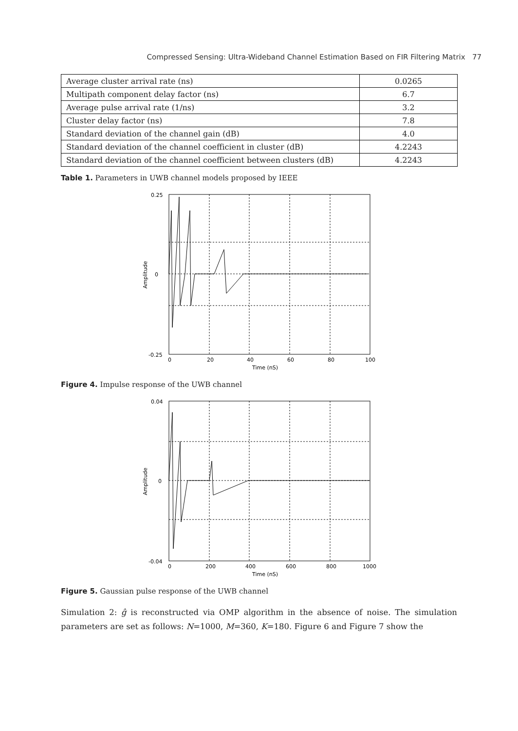Compressed Sensing: Ultra-Wideband Channel Estimation Based on FIR Filtering Matrix 77
| Average cluster arrival rate (ns) | 0.0265 |
| Multipath component delay factor (ns) | 6.7 |
| Average pulse arrival rate (1/ns) | 3.2 |
| Cluster delay factor (ns) | 7.8 |
| Standard deviation of the channel gain (dB) | 4.0 |
| Standard deviation of the channel coefficient in cluster (dB) | 4.2243 |
| Standard deviation of the channel coefficient between clusters (dB) | 4.2243 |
Table 1. Parameters in UWB channel models proposed by IEEE
0.25
0
-0.25
0
20
40
60
80
100
Time (nS)
Amplitude
Figure 4. Impulse response of the UWB channel
0.04
0
-0.04
0
200
400
600
800
1000
Time (nS)
Amplitude
Figure 5. Gaussian pulse response of the UWB channel
Simulation 2: ĝ is reconstructed via OMP algorithm in the absence of noise. The simulation parameters are set as follows: N=1000, M=360, K=180. Figure 6 and Figure 7 show the